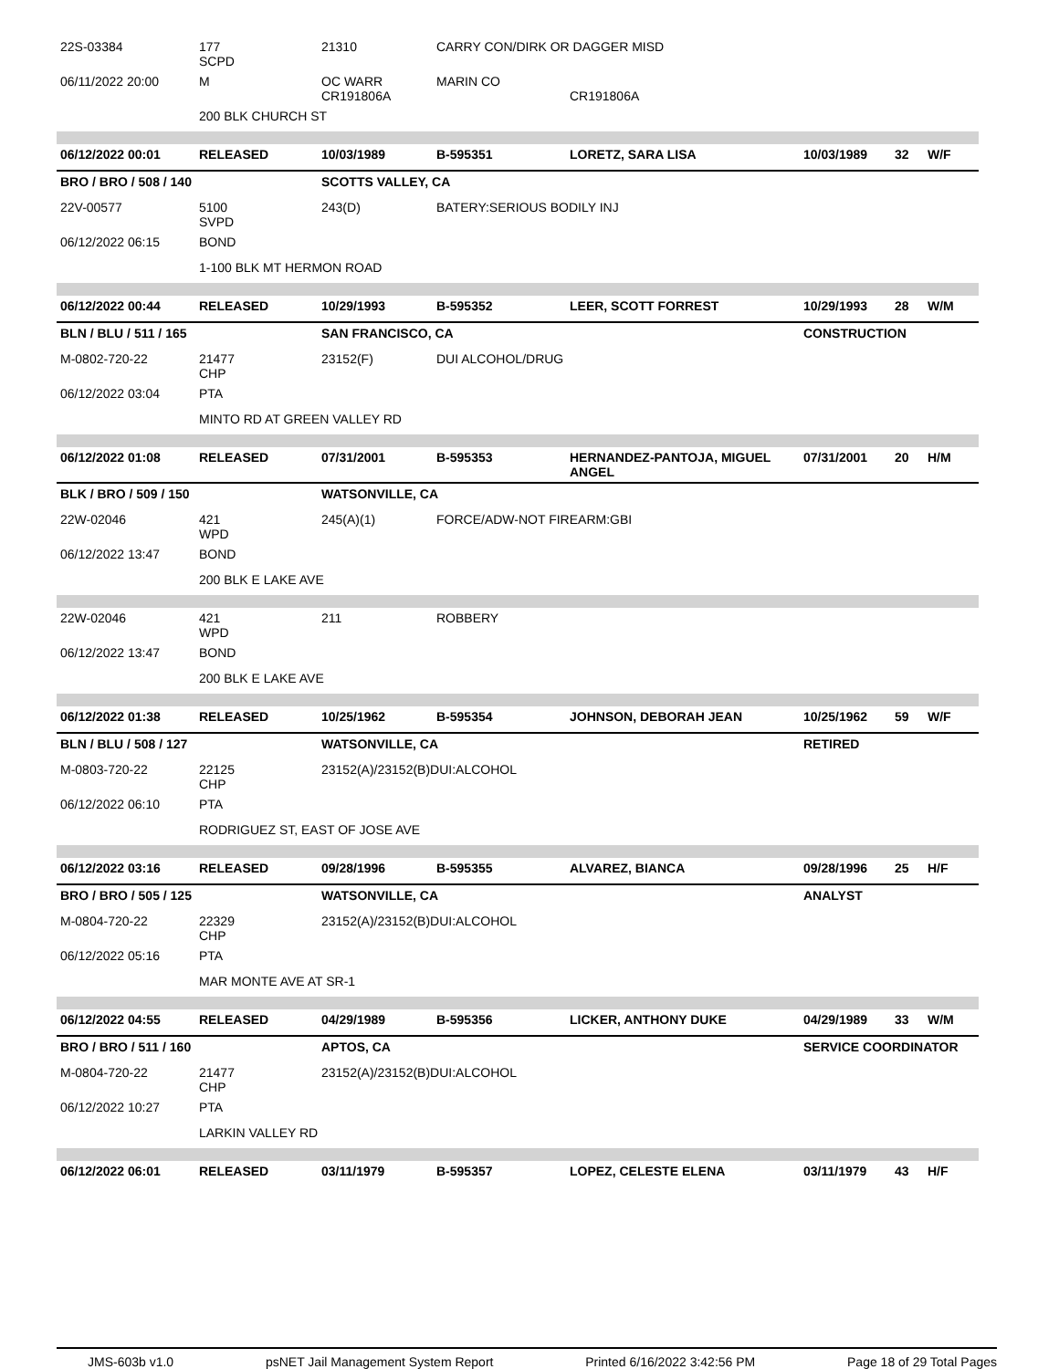| 22S-03384 | 177 SCPD | 21310 | CARRY CON/DIRK OR DAGGER MISD | | | | |
| 06/11/2022 20:00 | M | OC WARR CR191806A | MARIN CO | CR191806A | | | |
| | 200 BLK CHURCH ST | | | | | | |
| 06/12/2022 00:01 | RELEASED | 10/03/1989 | B-595351 | LORETZ, SARA LISA | 10/03/1989 | 32 | W/F |
| BRO / BRO / 508 / 140 | | SCOTTS VALLEY, CA | | | | | |
| 22V-00577 | 5100 SVPD | 243(D) | BATERY:SERIOUS BODILY INJ | | | | |
| 06/12/2022 06:15 | BOND | | | | | | |
| | 1-100 BLK MT HERMON ROAD | | | | | | |
| 06/12/2022 00:44 | RELEASED | 10/29/1993 | B-595352 | LEER, SCOTT FORREST | 10/29/1993 | 28 | W/M |
| BLN / BLU / 511 / 165 | | SAN FRANCISCO, CA | | | CONSTRUCTION | | |
| M-0802-720-22 | 21477 CHP | 23152(F) | DUI ALCOHOL/DRUG | | | | |
| 06/12/2022 03:04 | PTA | | | | | | |
| | MINTO RD AT GREEN VALLEY RD | | | | | | |
| 06/12/2022 01:08 | RELEASED | 07/31/2001 | B-595353 | HERNANDEZ-PANTOJA, MIGUEL ANGEL | 07/31/2001 | 20 | H/M |
| BLK / BRO / 509 / 150 | | WATSONVILLE, CA | | | | | |
| 22W-02046 | 421 WPD | 245(A)(1) | FORCE/ADW-NOT FIREARM:GBI | | | | |
| 06/12/2022 13:47 | BOND | | | | | | |
| | 200 BLK E LAKE AVE | | | | | | |
| 22W-02046 | 421 WPD | 211 | ROBBERY | | | | |
| 06/12/2022 13:47 | BOND | | | | | | |
| | 200 BLK E LAKE AVE | | | | | | |
| 06/12/2022 01:38 | RELEASED | 10/25/1962 | B-595354 | JOHNSON, DEBORAH JEAN | 10/25/1962 | 59 | W/F |
| BLN / BLU / 508 / 127 | | WATSONVILLE, CA | | | RETIRED | | |
| M-0803-720-22 | 22125 CHP | 23152(A)/23152(B)DUI:ALCOHOL | | | | | |
| 06/12/2022 06:10 | PTA | | | | | | |
| | RODRIGUEZ ST, EAST OF JOSE AVE | | | | | | |
| 06/12/2022 03:16 | RELEASED | 09/28/1996 | B-595355 | ALVAREZ, BIANCA | 09/28/1996 | 25 | H/F |
| BRO / BRO / 505 / 125 | | WATSONVILLE, CA | | | ANALYST | | |
| M-0804-720-22 | 22329 CHP | 23152(A)/23152(B)DUI:ALCOHOL | | | | | |
| 06/12/2022 05:16 | PTA | | | | | | |
| | MAR MONTE AVE AT SR-1 | | | | | | |
| 06/12/2022 04:55 | RELEASED | 04/29/1989 | B-595356 | LICKER, ANTHONY DUKE | 04/29/1989 | 33 | W/M |
| BRO / BRO / 511 / 160 | | APTOS, CA | | | SERVICE COORDINATOR | | |
| M-0804-720-22 | 21477 CHP | 23152(A)/23152(B)DUI:ALCOHOL | | | | | |
| 06/12/2022 10:27 | PTA | | | | | | |
| | LARKIN VALLEY RD | | | | | | |
| 06/12/2022 06:01 | RELEASED | 03/11/1979 | B-595357 | LOPEZ, CELESTE ELENA | 03/11/1979 | 43 | H/F |
JMS-603b v1.0 psNET Jail Management System Report Printed 6/16/2022 3:42:56 PM Page 18 of 29 Total Pages